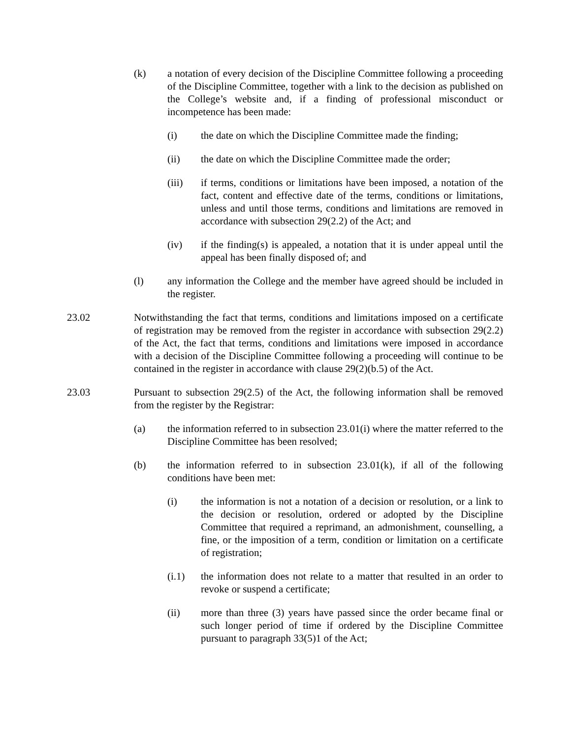(k) a notation of every decision of the Discipline Committee following a proceeding of the Discipline Committee, together with a link to the decision as published on the College’s website and, if a finding of professional misconduct or incompetence has been made:
(i) the date on which the Discipline Committee made the finding;
(ii) the date on which the Discipline Committee made the order;
(iii) if terms, conditions or limitations have been imposed, a notation of the fact, content and effective date of the terms, conditions or limitations, unless and until those terms, conditions and limitations are removed in accordance with subsection 29(2.2) of the Act; and
(iv) if the finding(s) is appealed, a notation that it is under appeal until the appeal has been finally disposed of; and
(l) any information the College and the member have agreed should be included in the register.
23.02 Notwithstanding the fact that terms, conditions and limitations imposed on a certificate of registration may be removed from the register in accordance with subsection 29(2.2) of the Act, the fact that terms, conditions and limitations were imposed in accordance with a decision of the Discipline Committee following a proceeding will continue to be contained in the register in accordance with clause 29(2)(b.5) of the Act.
23.03 Pursuant to subsection 29(2.5) of the Act, the following information shall be removed from the register by the Registrar:
(a) the information referred to in subsection 23.01(i) where the matter referred to the Discipline Committee has been resolved;
(b) the information referred to in subsection 23.01(k), if all of the following conditions have been met:
(i) the information is not a notation of a decision or resolution, or a link to the decision or resolution, ordered or adopted by the Discipline Committee that required a reprimand, an admonishment, counselling, a fine, or the imposition of a term, condition or limitation on a certificate of registration;
(i.1) the information does not relate to a matter that resulted in an order to revoke or suspend a certificate;
(ii) more than three (3) years have passed since the order became final or such longer period of time if ordered by the Discipline Committee pursuant to paragraph 33(5)1 of the Act;